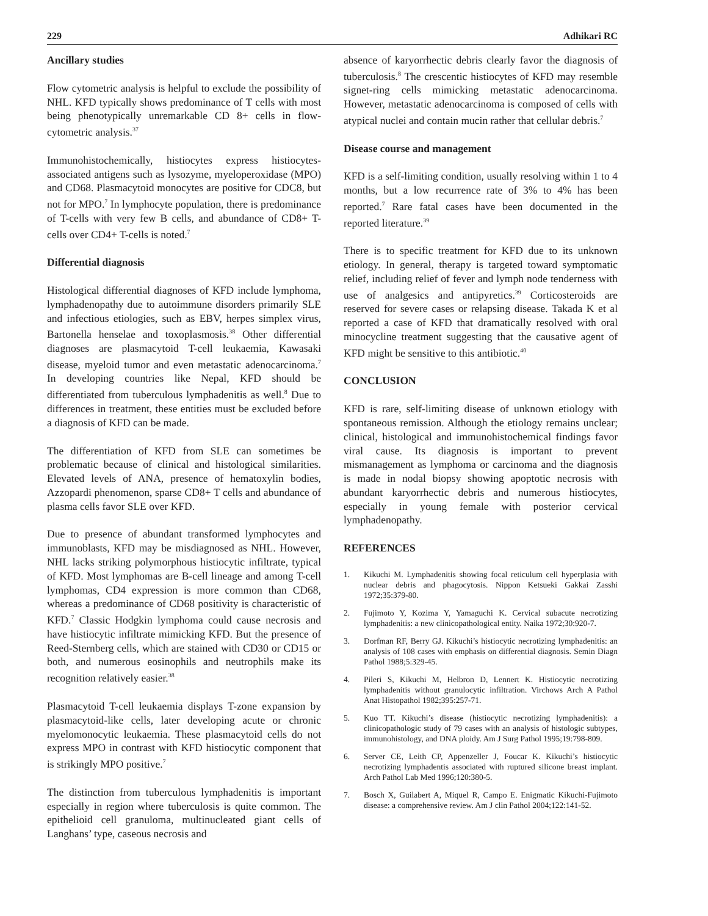229 Adhikari RC
Ancillary studies
Flow cytometric analysis is helpful to exclude the possibility of NHL. KFD typically shows predominance of T cells with most being phenotypically unremarkable CD 8+ cells in flow-cytometric analysis.<sup>37</sup>
Immunohistochemically, histiocytes express histiocytes-associated antigens such as lysozyme, myeloperoxidase (MPO) and CD68. Plasmacytoid monocytes are positive for CDC8, but not for MPO.<sup>7</sup> In lymphocyte population, there is predominance of T-cells with very few B cells, and abundance of CD8+ T-cells over CD4+ T-cells is noted.<sup>7</sup>
Differential diagnosis
Histological differential diagnoses of KFD include lymphoma, lymphadenopathy due to autoimmune disorders primarily SLE and infectious etiologies, such as EBV, herpes simplex virus, Bartonella henselae and toxoplasmosis.<sup>38</sup> Other differential diagnoses are plasmacytoid T-cell leukaemia, Kawasaki disease, myeloid tumor and even metastatic adenocarcinoma.<sup>7</sup> In developing countries like Nepal, KFD should be differentiated from tuberculous lymphadenitis as well.<sup>8</sup> Due to differences in treatment, these entities must be excluded before a diagnosis of KFD can be made.
The differentiation of KFD from SLE can sometimes be problematic because of clinical and histological similarities. Elevated levels of ANA, presence of hematoxylin bodies, Azzopardi phenomenon, sparse CD8+ T cells and abundance of plasma cells favor SLE over KFD.
Due to presence of abundant transformed lymphocytes and immunoblasts, KFD may be misdiagnosed as NHL. However, NHL lacks striking polymorphous histiocytic infiltrate, typical of KFD. Most lymphomas are B-cell lineage and among T-cell lymphomas, CD4 expression is more common than CD68, whereas a predominance of CD68 positivity is characteristic of KFD.<sup>7</sup> Classic Hodgkin lymphoma could cause necrosis and have histiocytic infiltrate mimicking KFD. But the presence of Reed-Sternberg cells, which are stained with CD30 or CD15 or both, and numerous eosinophils and neutrophils make its recognition relatively easier.<sup>38</sup>
Plasmacytoid T-cell leukaemia displays T-zone expansion by plasmacytoid-like cells, later developing acute or chronic myelomonocytic leukaemia. These plasmacytoid cells do not express MPO in contrast with KFD histiocytic component that is strikingly MPO positive.<sup>7</sup>
The distinction from tuberculous lymphadenitis is important especially in region where tuberculosis is quite common. The epithelioid cell granuloma, multinucleated giant cells of Langhans’ type, caseous necrosis and
absence of karyorrhectic debris clearly favor the diagnosis of tuberculosis.<sup>8</sup> The crescentic histiocytes of KFD may resemble signet-ring cells mimicking metastatic adenocarcinoma. However, metastatic adenocarcinoma is composed of cells with atypical nuclei and contain mucin rather that cellular debris.<sup>7</sup>
Disease course and management
KFD is a self-limiting condition, usually resolving within 1 to 4 months, but a low recurrence rate of 3% to 4% has been reported.<sup>7</sup> Rare fatal cases have been documented in the reported literature.<sup>39</sup>
There is to specific treatment for KFD due to its unknown etiology. In general, therapy is targeted toward symptomatic relief, including relief of fever and lymph node tenderness with use of analgesics and antipyretics.<sup>39</sup> Corticosteroids are reserved for severe cases or relapsing disease. Takada K et al reported a case of KFD that dramatically resolved with oral minocycline treatment suggesting that the causative agent of KFD might be sensitive to this antibiotic.<sup>40</sup>
CONCLUSION
KFD is rare, self-limiting disease of unknown etiology with spontaneous remission. Although the etiology remains unclear; clinical, histological and immunohistochemical findings favor viral cause. Its diagnosis is important to prevent mismanagement as lymphoma or carcinoma and the diagnosis is made in nodal biopsy showing apoptotic necrosis with abundant karyorrhectic debris and numerous histiocytes, especially in young female with posterior cervical lymphadenopathy.
REFERENCES
1. Kikuchi M. Lymphadenitis showing focal reticulum cell hyperplasia with nuclear debris and phagocytosis. Nippon Ketsueki Gakkai Zasshi 1972;35:379-80.
2. Fujimoto Y, Kozima Y, Yamaguchi K. Cervical subacute necrotizing lymphadenitis: a new clinicopathological entity. Naika 1972;30:920-7.
3. Dorfman RF, Berry GJ. Kikuchi’s histiocytic necrotizing lymphadenitis: an analysis of 108 cases with emphasis on differential diagnosis. Semin Diagn Pathol 1988;5:329-45.
4. Pileri S, Kikuchi M, Helbron D, Lennert K. Histiocytic necrotizing lymphadenitis without granulocytic infiltration. Virchows Arch A Pathol Anat Histopathol 1982;395:257-71.
5. Kuo TT. Kikuchi’s disease (histiocytic necrotizing lymphadenitis): a clinicopathologic study of 79 cases with an analysis of histologic subtypes, immunohistology, and DNA ploidy. Am J Surg Pathol 1995;19:798-809.
6. Server CE, Leith CP, Appenzeller J, Foucar K. Kikuchi’s histiocytic necrotizing lymphadentis associated with ruptured silicone breast implant. Arch Pathol Lab Med 1996;120:380-5.
7. Bosch X, Guilabert A, Miquel R, Campo E. Enigmatic Kikuchi-Fujimoto disease: a comprehensive review. Am J clin Pathol 2004;122:141-52.